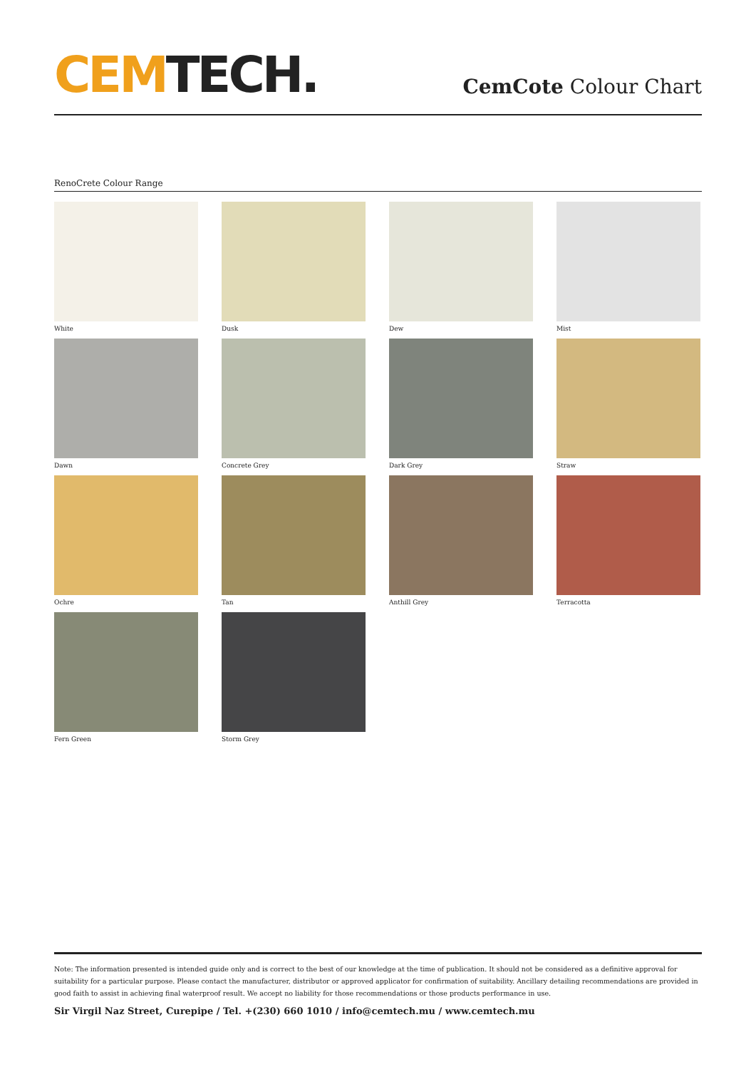CEMTECH.
CemCote Colour Chart
RenoCrete Colour Range
White
Dusk
Dew
Mist
Dawn
Concrete Grey
Dark Grey
Straw
Ochre
Tan
Anthill Grey
Terracotta
Fern Green
Storm Grey
Note: The information presented is intended guide only and is correct to the best of our knowledge at the time of publication. It should not be considered as a definitive approval for suitability for a particular purpose. Please contact the manufacturer, distributor or approved applicator for confirmation of suitability. Ancillary detailing recommendations are provided in good faith to assist in achieving final waterproof result. We accept no liability for those recommendations or those products performance in use.
Sir Virgil Naz Street, Curepipe / Tel. +(230) 660 1010 / info@cemtech.mu / www.cemtech.mu